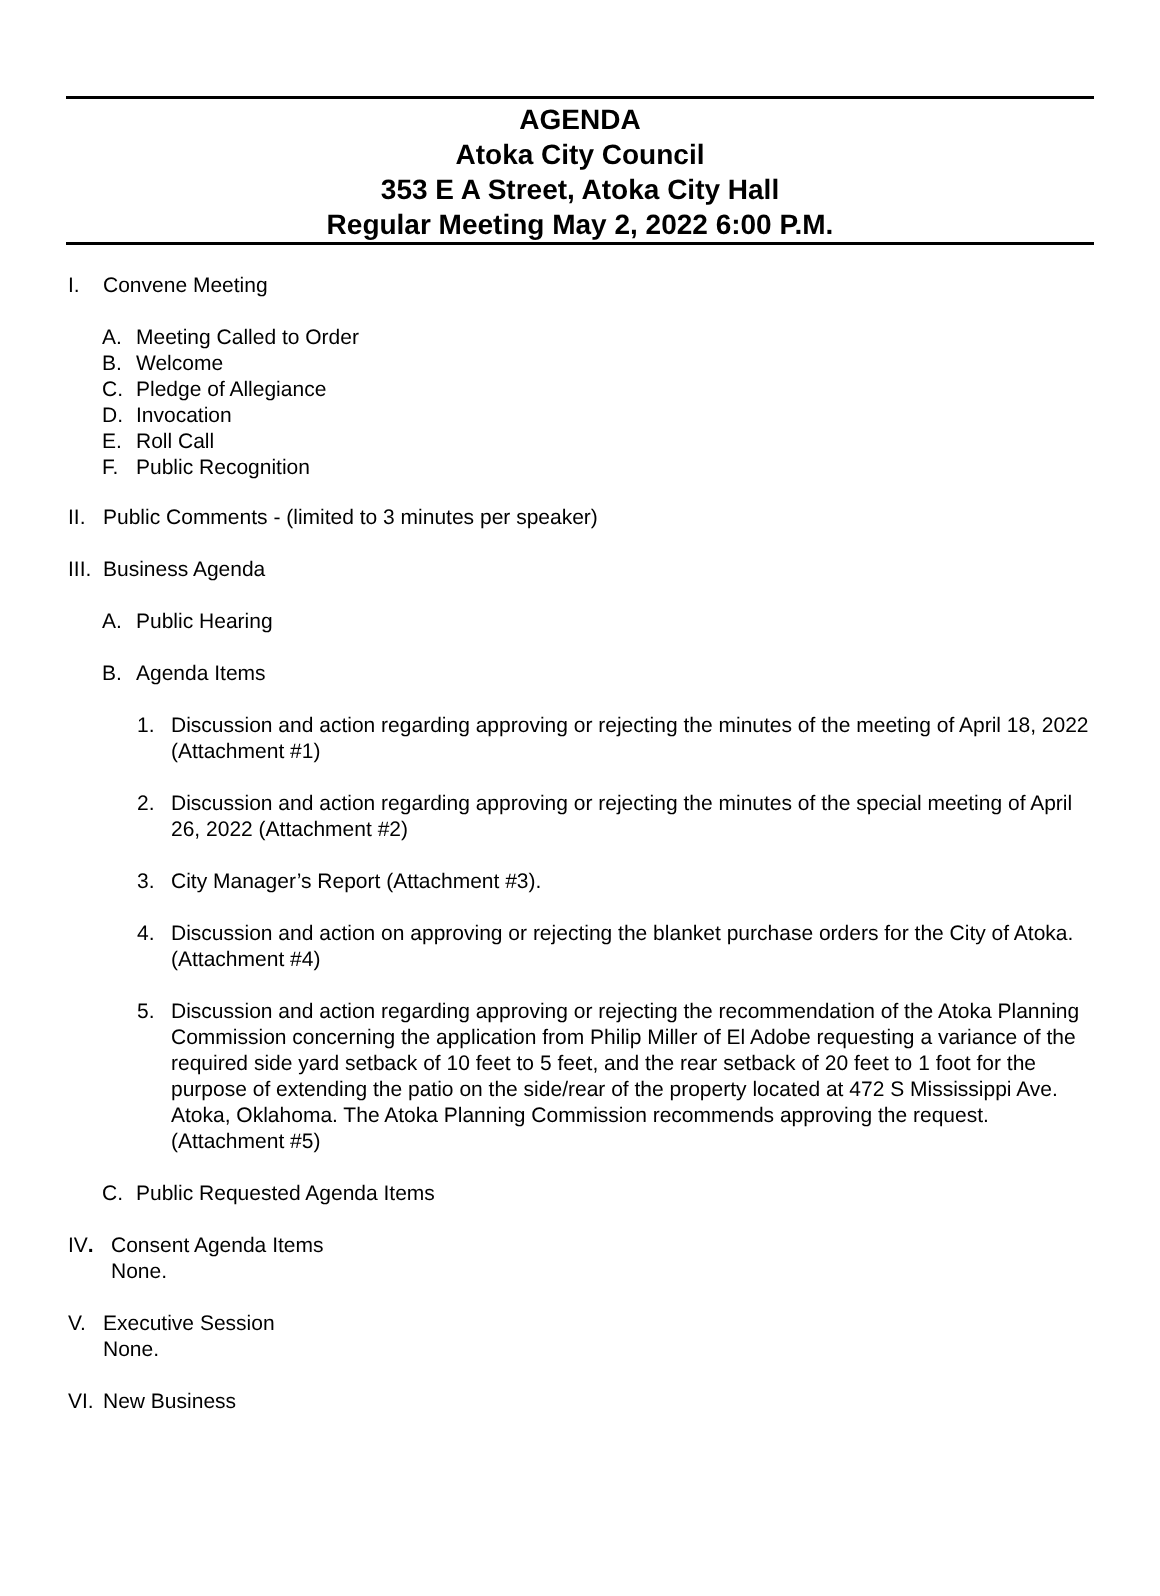AGENDA
Atoka City Council
353 E A Street, Atoka City Hall
Regular Meeting May 2, 2022 6:00 P.M.
I. Convene Meeting
A. Meeting Called to Order
B. Welcome
C. Pledge of Allegiance
D. Invocation
E. Roll Call
F. Public Recognition
II. Public Comments - (limited to 3 minutes per speaker)
III. Business Agenda
A. Public Hearing
B. Agenda Items
1. Discussion and action regarding approving or rejecting the minutes of the meeting of April 18, 2022 (Attachment #1)
2. Discussion and action regarding approving or rejecting the minutes of the special meeting of April 26, 2022 (Attachment #2)
3. City Manager’s Report (Attachment #3).
4. Discussion and action on approving or rejecting the blanket purchase orders for the City of Atoka. (Attachment #4)
5. Discussion and action regarding approving or rejecting the recommendation of the Atoka Planning Commission concerning the application from Philip Miller of El Adobe requesting a variance of the required side yard setback of 10 feet to 5 feet, and the rear setback of 20 feet to 1 foot for the purpose of extending the patio on the side/rear of the property located at 472 S Mississippi Ave. Atoka, Oklahoma. The Atoka Planning Commission recommends approving the request. (Attachment #5)
C. Public Requested Agenda Items
IV. Consent Agenda Items
None.
V. Executive Session
None.
VI. New Business